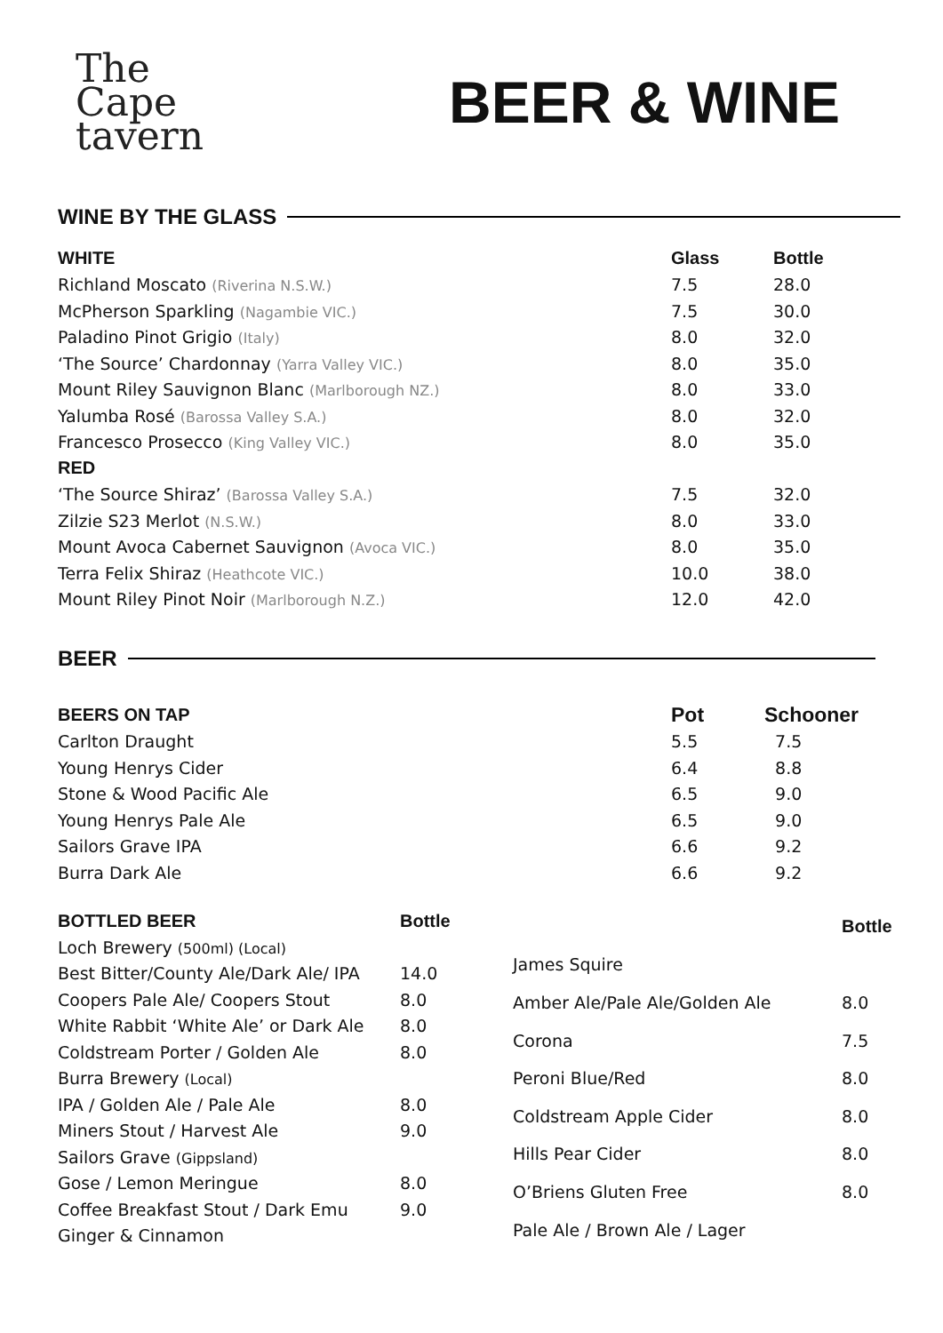The
Cape
tavern
BEER & WINE
WINE BY THE GLASS
| WHITE | Glass | Bottle |
| --- | --- | --- |
| Richland Moscato (Riverina N.S.W.) | 7.5 | 28.0 |
| McPherson Sparkling (Nagambie VIC.) | 7.5 | 30.0 |
| Paladino Pinot Grigio (Italy) | 8.0 | 32.0 |
| ‘The Source’ Chardonnay (Yarra Valley VIC.) | 8.0 | 35.0 |
| Mount Riley Sauvignon Blanc (Marlborough NZ.) | 8.0 | 33.0 |
| Yalumba Rosé (Barossa Valley S.A.) | 8.0 | 32.0 |
| Francesco Prosecco (King Valley VIC.) | 8.0 | 35.0 |
| RED | | |
| ‘The Source Shiraz’ (Barossa Valley S.A.) | 7.5 | 32.0 |
| Zilzie S23 Merlot (N.S.W.) | 8.0 | 33.0 |
| Mount Avoca Cabernet Sauvignon (Avoca VIC.) | 8.0 | 35.0 |
| Terra Felix Shiraz (Heathcote VIC.) | 10.0 | 38.0 |
| Mount Riley Pinot Noir (Marlborough N.Z.) | 12.0 | 42.0 |
BEER
| BEERS ON TAP | Pot | Schooner |
| --- | --- | --- |
| Carlton Draught | 5.5 | 7.5 |
| Young Henrys Cider | 6.4 | 8.8 |
| Stone & Wood Pacific Ale | 6.5 | 9.0 |
| Young Henrys Pale Ale | 6.5 | 9.0 |
| Sailors Grave IPA | 6.6 | 9.2 |
| Burra Dark Ale | 6.6 | 9.2 |
| BOTTLED BEER | Bottle |
| --- | --- |
| Loch Brewery (500ml) (Local) | |
| Best Bitter/County Ale/Dark Ale/ IPA | 14.0 |
| Coopers Pale Ale/ Coopers Stout | 8.0 |
| White Rabbit ‘White Ale’ or Dark Ale | 8.0 |
| Coldstream Porter / Golden Ale | 8.0 |
| Burra Brewery (Local) | |
| IPA / Golden Ale / Pale Ale | 8.0 |
| Miners Stout / Harvest Ale | 9.0 |
| Sailors Grave (Gippsland) | |
| Gose / Lemon Meringue | 8.0 |
| Coffee Breakfast Stout / Dark Emu | 9.0 |
| Ginger & Cinnamon | |
| | Bottle |
| --- | --- |
| James Squire | |
| Amber Ale/Pale Ale/Golden Ale | 8.0 |
| Corona | 7.5 |
| Peroni Blue/Red | 8.0 |
| Coldstream Apple Cider | 8.0 |
| Hills Pear Cider | 8.0 |
| O’Briens Gluten Free | 8.0 |
| Pale Ale / Brown Ale / Lager | |